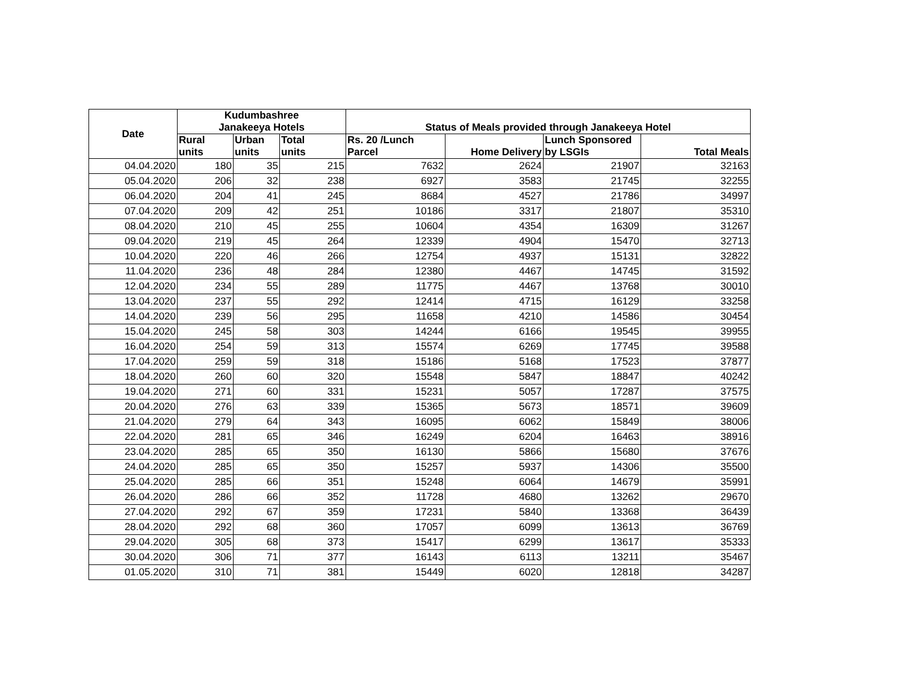| Date | Kudumbashree Janakeeya Hotels | | | Status of Meals provided through Janakeeya Hotel | | | |
| --- | --- | --- | --- | --- | --- | --- | --- |
| | Rural units | Urban units | Total units | Rs. 20 /Lunch Parcel | Home Delivery | Lunch Sponsored by LSGIs | Total Meals |
| 04.04.2020 | 180 | 35 | 215 | 7632 | 2624 | 21907 | 32163 |
| 05.04.2020 | 206 | 32 | 238 | 6927 | 3583 | 21745 | 32255 |
| 06.04.2020 | 204 | 41 | 245 | 8684 | 4527 | 21786 | 34997 |
| 07.04.2020 | 209 | 42 | 251 | 10186 | 3317 | 21807 | 35310 |
| 08.04.2020 | 210 | 45 | 255 | 10604 | 4354 | 16309 | 31267 |
| 09.04.2020 | 219 | 45 | 264 | 12339 | 4904 | 15470 | 32713 |
| 10.04.2020 | 220 | 46 | 266 | 12754 | 4937 | 15131 | 32822 |
| 11.04.2020 | 236 | 48 | 284 | 12380 | 4467 | 14745 | 31592 |
| 12.04.2020 | 234 | 55 | 289 | 11775 | 4467 | 13768 | 30010 |
| 13.04.2020 | 237 | 55 | 292 | 12414 | 4715 | 16129 | 33258 |
| 14.04.2020 | 239 | 56 | 295 | 11658 | 4210 | 14586 | 30454 |
| 15.04.2020 | 245 | 58 | 303 | 14244 | 6166 | 19545 | 39955 |
| 16.04.2020 | 254 | 59 | 313 | 15574 | 6269 | 17745 | 39588 |
| 17.04.2020 | 259 | 59 | 318 | 15186 | 5168 | 17523 | 37877 |
| 18.04.2020 | 260 | 60 | 320 | 15548 | 5847 | 18847 | 40242 |
| 19.04.2020 | 271 | 60 | 331 | 15231 | 5057 | 17287 | 37575 |
| 20.04.2020 | 276 | 63 | 339 | 15365 | 5673 | 18571 | 39609 |
| 21.04.2020 | 279 | 64 | 343 | 16095 | 6062 | 15849 | 38006 |
| 22.04.2020 | 281 | 65 | 346 | 16249 | 6204 | 16463 | 38916 |
| 23.04.2020 | 285 | 65 | 350 | 16130 | 5866 | 15680 | 37676 |
| 24.04.2020 | 285 | 65 | 350 | 15257 | 5937 | 14306 | 35500 |
| 25.04.2020 | 285 | 66 | 351 | 15248 | 6064 | 14679 | 35991 |
| 26.04.2020 | 286 | 66 | 352 | 11728 | 4680 | 13262 | 29670 |
| 27.04.2020 | 292 | 67 | 359 | 17231 | 5840 | 13368 | 36439 |
| 28.04.2020 | 292 | 68 | 360 | 17057 | 6099 | 13613 | 36769 |
| 29.04.2020 | 305 | 68 | 373 | 15417 | 6299 | 13617 | 35333 |
| 30.04.2020 | 306 | 71 | 377 | 16143 | 6113 | 13211 | 35467 |
| 01.05.2020 | 310 | 71 | 381 | 15449 | 6020 | 12818 | 34287 |